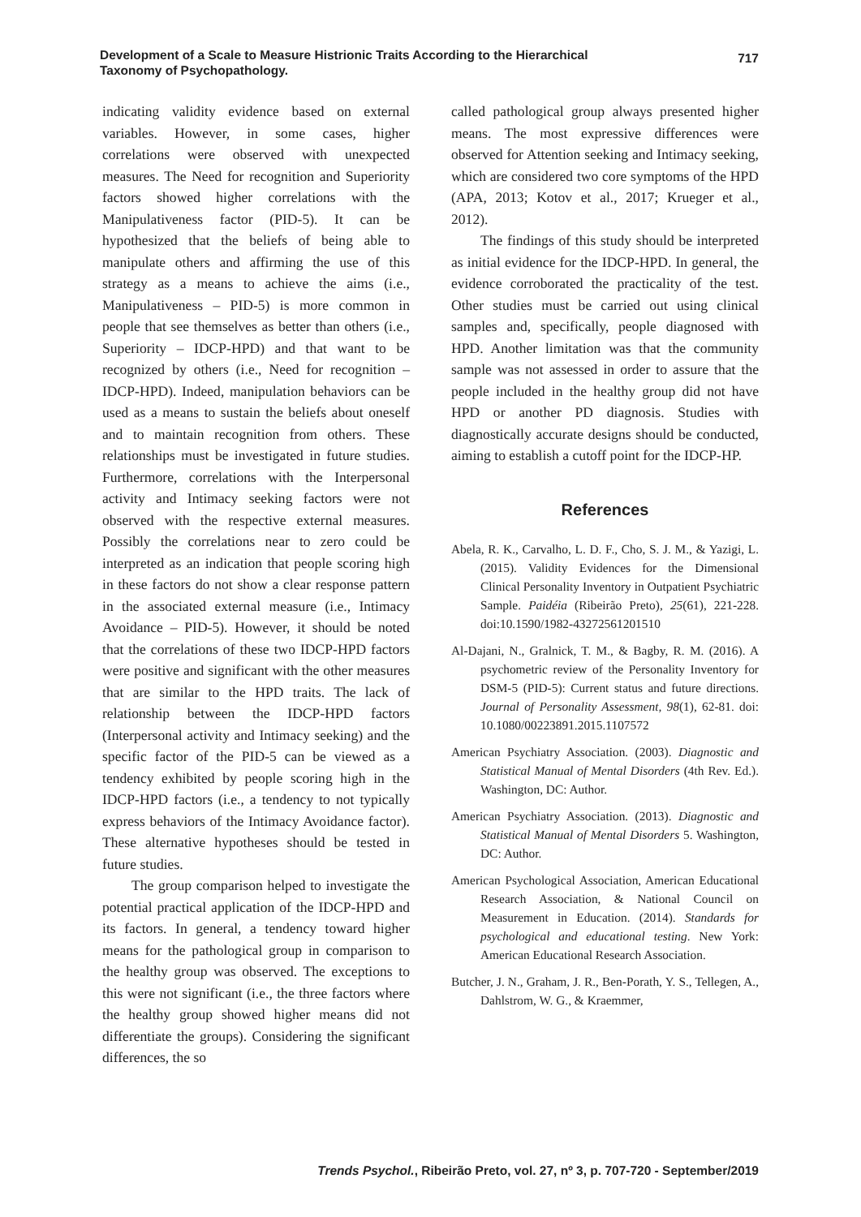Development of a Scale to Measure Histrionic Traits According to the Hierarchical
Taxonomy of Psychopathology.
717
indicating validity evidence based on external variables. However, in some cases, higher correlations were observed with unexpected measures. The Need for recognition and Superiority factors showed higher correlations with the Manipulativeness factor (PID-5). It can be hypothesized that the beliefs of being able to manipulate others and affirming the use of this strategy as a means to achieve the aims (i.e., Manipulativeness – PID-5) is more common in people that see themselves as better than others (i.e., Superiority – IDCP-HPD) and that want to be recognized by others (i.e., Need for recognition – IDCP-HPD). Indeed, manipulation behaviors can be used as a means to sustain the beliefs about oneself and to maintain recognition from others. These relationships must be investigated in future studies. Furthermore, correlations with the Interpersonal activity and Intimacy seeking factors were not observed with the respective external measures. Possibly the correlations near to zero could be interpreted as an indication that people scoring high in these factors do not show a clear response pattern in the associated external measure (i.e., Intimacy Avoidance – PID-5). However, it should be noted that the correlations of these two IDCP-HPD factors were positive and significant with the other measures that are similar to the HPD traits. The lack of relationship between the IDCP-HPD factors (Interpersonal activity and Intimacy seeking) and the specific factor of the PID-5 can be viewed as a tendency exhibited by people scoring high in the IDCP-HPD factors (i.e., a tendency to not typically express behaviors of the Intimacy Avoidance factor). These alternative hypotheses should be tested in future studies.
The group comparison helped to investigate the potential practical application of the IDCP-HPD and its factors. In general, a tendency toward higher means for the pathological group in comparison to the healthy group was observed. The exceptions to this were not significant (i.e., the three factors where the healthy group showed higher means did not differentiate the groups). Considering the significant differences, the so
called pathological group always presented higher means. The most expressive differences were observed for Attention seeking and Intimacy seeking, which are considered two core symptoms of the HPD (APA, 2013; Kotov et al., 2017; Krueger et al., 2012).
The findings of this study should be interpreted as initial evidence for the IDCP-HPD. In general, the evidence corroborated the practicality of the test. Other studies must be carried out using clinical samples and, specifically, people diagnosed with HPD. Another limitation was that the community sample was not assessed in order to assure that the people included in the healthy group did not have HPD or another PD diagnosis. Studies with diagnostically accurate designs should be conducted, aiming to establish a cutoff point for the IDCP-HP.
References
Abela, R. K., Carvalho, L. D. F., Cho, S. J. M., & Yazigi, L. (2015). Validity Evidences for the Dimensional Clinical Personality Inventory in Outpatient Psychiatric Sample. Paidéia (Ribeirão Preto), 25(61), 221-228. doi:10.1590/1982-43272561201510
Al-Dajani, N., Gralnick, T. M., & Bagby, R. M. (2016). A psychometric review of the Personality Inventory for DSM-5 (PID-5): Current status and future directions. Journal of Personality Assessment, 98(1), 62-81. doi: 10.1080/00223891.2015.1107572
American Psychiatry Association. (2003). Diagnostic and Statistical Manual of Mental Disorders (4th Rev. Ed.). Washington, DC: Author.
American Psychiatry Association. (2013). Diagnostic and Statistical Manual of Mental Disorders 5. Washington, DC: Author.
American Psychological Association, American Educational Research Association, & National Council on Measurement in Education. (2014). Standards for psychological and educational testing. New York: American Educational Research Association.
Butcher, J. N., Graham, J. R., Ben-Porath, Y. S., Tellegen, A., Dahlstrom, W. G., & Kraemmer,
Trends Psychol., Ribeirão Preto, vol. 27, nº 3, p. 707-720 - September/2019